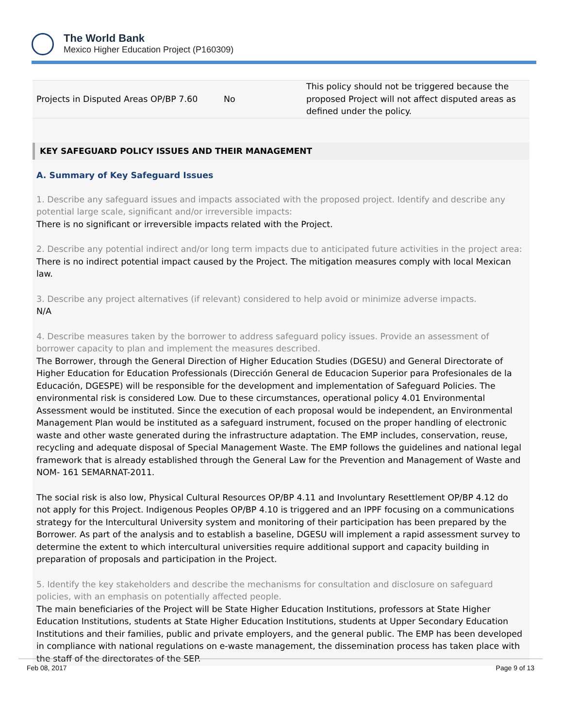The World Bank
Mexico Higher Education Project (P160309)
| Projects in Disputed Areas OP/BP 7.60 | No | This policy should not be triggered because the proposed Project will not affect disputed areas as defined under the policy. |
KEY SAFEGUARD POLICY ISSUES AND THEIR MANAGEMENT
A. Summary of Key Safeguard Issues
1. Describe any safeguard issues and impacts associated with the proposed project. Identify and describe any potential large scale, significant and/or irreversible impacts:
There is no significant or irreversible impacts related with the Project.
2. Describe any potential indirect and/or long term impacts due to anticipated future activities in the project area:
There is no indirect potential impact caused by the Project. The mitigation measures comply with local Mexican law.
3. Describe any project alternatives (if relevant) considered to help avoid or minimize adverse impacts.
N/A
4. Describe measures taken by the borrower to address safeguard policy issues. Provide an assessment of borrower capacity to plan and implement the measures described.
The Borrower, through the General Direction of Higher Education Studies (DGESU) and General Directorate of Higher Education for Education Professionals (Dirección General de Educacion Superior para Profesionales de la Educación, DGESPE) will be responsible for the development and implementation of Safeguard Policies. The environmental risk is considered Low. Due to these circumstances, operational policy 4.01 Environmental Assessment would be instituted. Since the execution of each proposal would be independent, an Environmental Management Plan would be instituted as a safeguard instrument, focused on the proper handling of electronic waste and other waste generated during the infrastructure adaptation. The EMP includes, conservation, reuse, recycling and adequate disposal of Special Management Waste. The EMP follows the guidelines and national legal framework that is already established through the General Law for the Prevention and Management of Waste and NOM- 161 SEMARNAT-2011.
The social risk is also low, Physical Cultural Resources OP/BP 4.11 and Involuntary Resettlement OP/BP 4.12 do not apply for this Project. Indigenous Peoples OP/BP 4.10 is triggered and an IPPF focusing on a communications strategy for the Intercultural University system and monitoring of their participation has been prepared by the Borrower. As part of the analysis and to establish a baseline, DGESU will implement a rapid assessment survey to determine the extent to which intercultural universities require additional support and capacity building in preparation of proposals and participation in the Project.
5. Identify the key stakeholders and describe the mechanisms for consultation and disclosure on safeguard policies, with an emphasis on potentially affected people.
The main beneficiaries of the Project will be State Higher Education Institutions, professors at State Higher Education Institutions, students at State Higher Education Institutions, students at Upper Secondary Education Institutions and their families, public and private employers, and the general public. The EMP has been developed in compliance with national regulations on e-waste management, the dissemination process has taken place with the staff of the directorates of the SEP.
Feb 08, 2017 Page 9 of 13